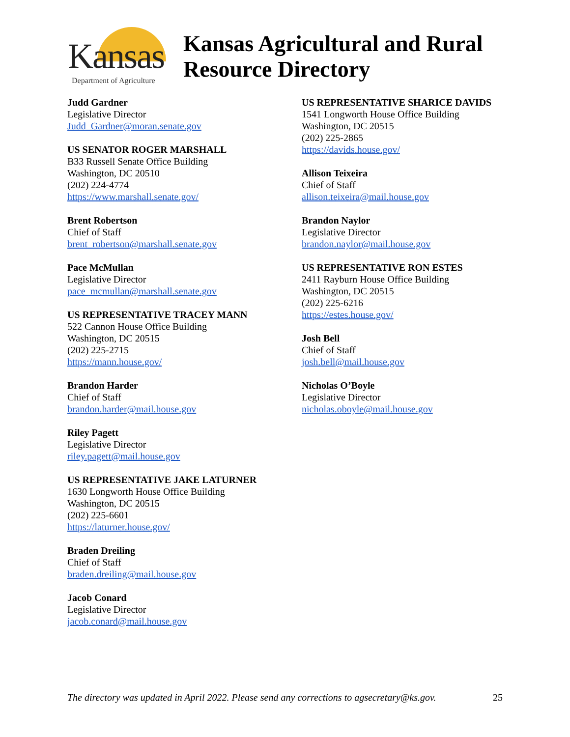Kansas
Department of Agriculture
Kansas Agricultural and Rural
Resource Directory
Judd Gardner
Legislative Director
Judd_Gardner@moran.senate.gov
US SENATOR ROGER MARSHALL
B33 Russell Senate Office Building
Washington, DC 20510
(202) 224-4774
https://www.marshall.senate.gov/
Brent Robertson
Chief of Staff
brent_robertson@marshall.senate.gov
Pace McMullan
Legislative Director
pace_mcmullan@marshall.senate.gov
US REPRESENTATIVE TRACEY MANN
522 Cannon House Office Building
Washington, DC 20515
(202) 225-2715
https://mann.house.gov/
Brandon Harder
Chief of Staff
brandon.harder@mail.house.gov
Riley Pagett
Legislative Director
riley.pagett@mail.house.gov
US REPRESENTATIVE JAKE LATURNER
1630 Longworth House Office Building
Washington, DC 20515
(202) 225-6601
https://laturner.house.gov/
Braden Dreiling
Chief of Staff
braden.dreiling@mail.house.gov
Jacob Conard
Legislative Director
jacob.conard@mail.house.gov
US REPRESENTATIVE SHARICE DAVIDS
1541 Longworth House Office Building
Washington, DC 20515
(202) 225-2865
https://davids.house.gov/
Allison Teixeira
Chief of Staff
allison.teixeira@mail.house.gov
Brandon Naylor
Legislative Director
brandon.naylor@mail.house.gov
US REPRESENTATIVE RON ESTES
2411 Rayburn House Office Building
Washington, DC 20515
(202) 225-6216
https://estes.house.gov/
Josh Bell
Chief of Staff
josh.bell@mail.house.gov
Nicholas O’Boyle
Legislative Director
nicholas.oboyle@mail.house.gov
The directory was updated in April 2022. Please send any corrections to agsecretary@ks.gov. 25